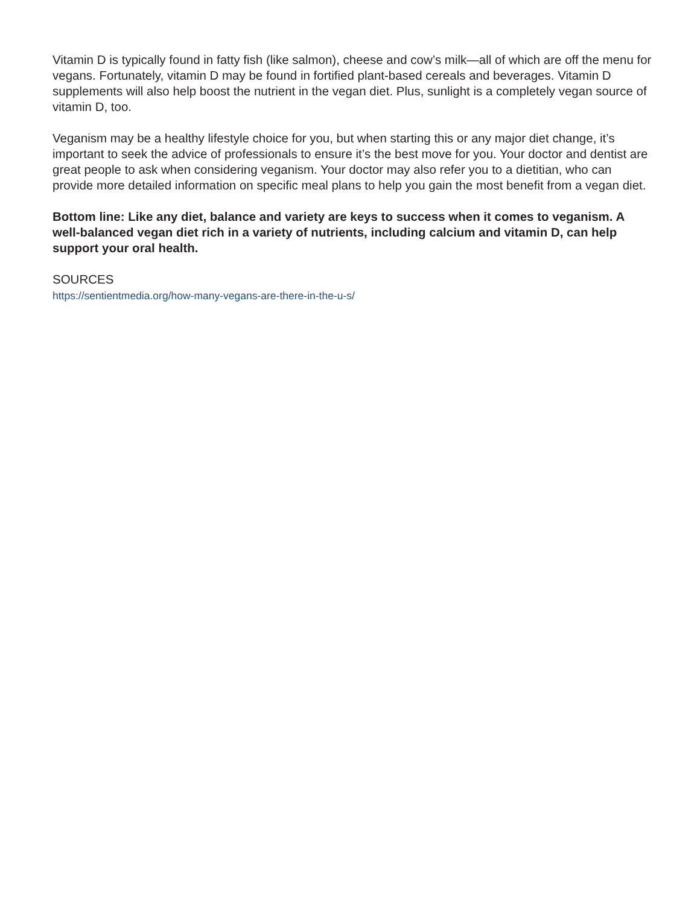Vitamin D is typically found in fatty fish (like salmon), cheese and cow’s milk—all of which are off the menu for vegans. Fortunately, vitamin D may be found in fortified plant-based cereals and beverages. Vitamin D supplements will also help boost the nutrient in the vegan diet. Plus, sunlight is a completely vegan source of vitamin D, too.
Veganism may be a healthy lifestyle choice for you, but when starting this or any major diet change, it’s important to seek the advice of professionals to ensure it’s the best move for you. Your doctor and dentist are great people to ask when considering veganism. Your doctor may also refer you to a dietitian, who can provide more detailed information on specific meal plans to help you gain the most benefit from a vegan diet.
Bottom line: Like any diet, balance and variety are keys to success when it comes to veganism. A well-balanced vegan diet rich in a variety of nutrients, including calcium and vitamin D, can help support your oral health.
SOURCES
https://sentientmedia.org/how-many-vegans-are-there-in-the-u-s/